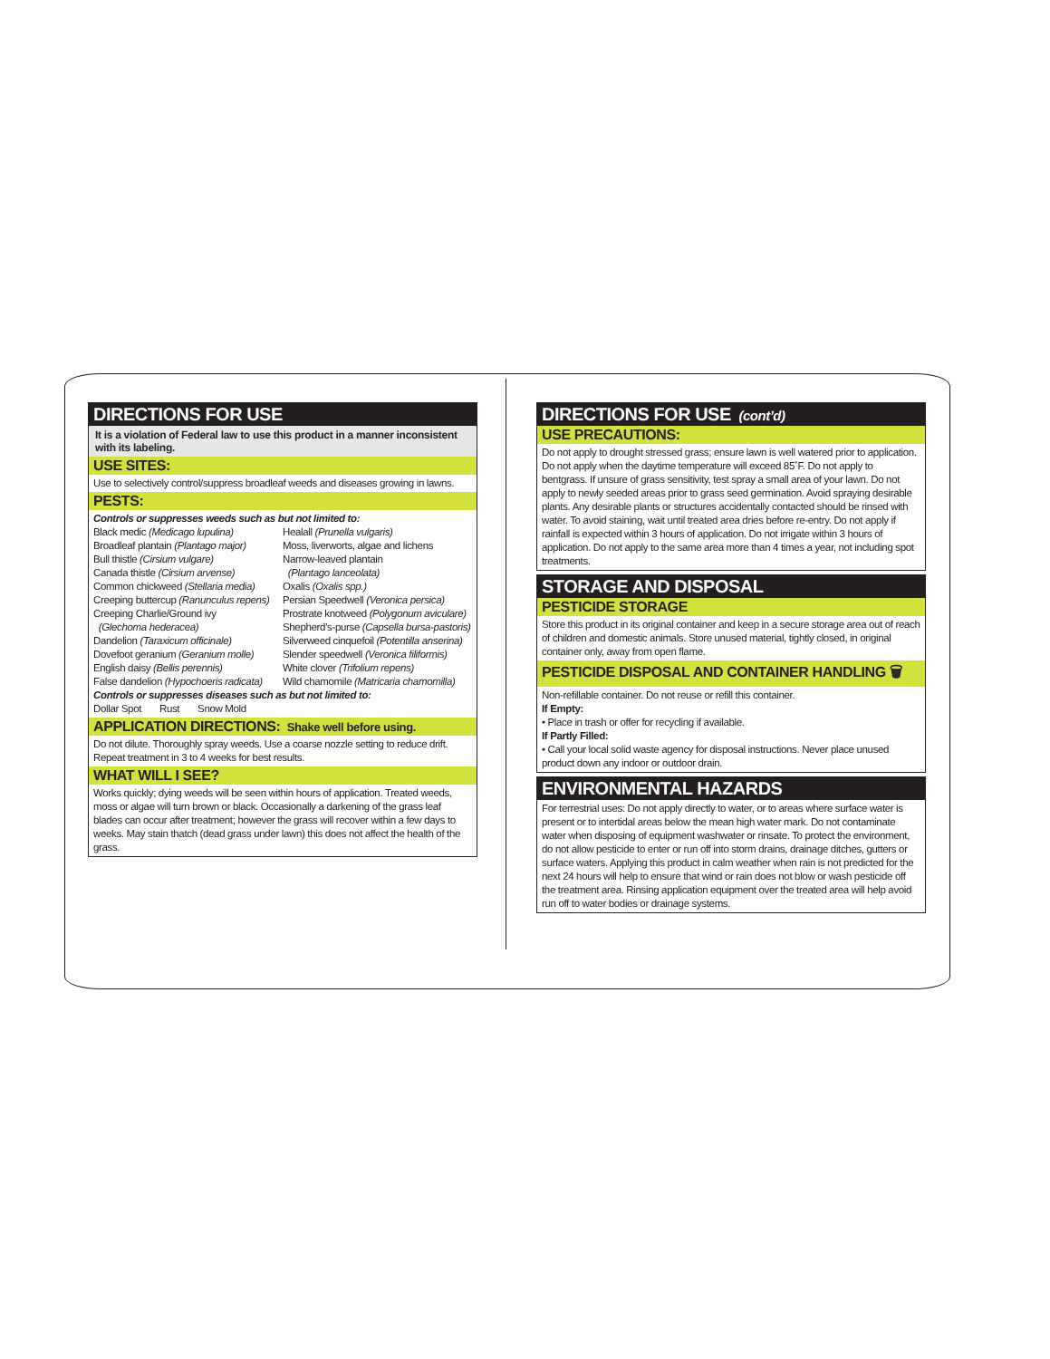DIRECTIONS FOR USE
It is a violation of Federal law to use this product in a manner inconsistent with its labeling.
USE SITES:
Use to selectively control/suppress broadleaf weeds and diseases growing in lawns.
PESTS:
Controls or suppresses weeds such as but not limited to:
Black medic (Medicago lupulina)
Broadleaf plantain (Plantago major)
Bull thistle (Cirsium vulgare)
Canada thistle (Cirsium arvense)
Common chickweed (Stellaria media)
Creeping buttercup (Ranunculus repens)
Creeping Charlie/Ground ivy
(Glechoma hederacea)
Dandelion (Taraxicum officinale)
Dovefoot geranium (Geranium molle)
English daisy (Bellis perennis)
False dandelion (Hypochoeris radicata)
Healall (Prunella vulgaris)
Moss, liverworts, algae and lichens
Narrow-leaved plantain
(Plantago lanceolata)
Oxalis (Oxalis spp.)
Persian Speedwell (Veronica persica)
Prostrate knotweed (Polygonum aviculare)
Shepherd’s-purse (Capsella bursa-pastoris)
Silverweed cinquefoil (Potentilla anserina)
Slender speedwell (Veronica filiformis)
White clover (Trifolium repens)
Wild chamomile (Matricaria chamomilla)
Controls or suppresses diseases such as but not limited to:
Dollar Spot Rust Snow Mold
APPLICATION DIRECTIONS: Shake well before using.
Do not dilute. Thoroughly spray weeds. Use a coarse nozzle setting to reduce drift. Repeat treatment in 3 to 4 weeks for best results.
WHAT WILL I SEE?
Works quickly; dying weeds will be seen within hours of application. Treated weeds, moss or algae will turn brown or black. Occasionally a darkening of the grass leaf blades can occur after treatment; however the grass will recover within a few days to weeks. May stain thatch (dead grass under lawn) this does not affect the health of the grass.
DIRECTIONS FOR USE (cont’d)
USE PRECAUTIONS:
Do not apply to drought stressed grass; ensure lawn is well watered prior to application. Do not apply when the daytime temperature will exceed 85˚F. Do not apply to bentgrass. If unsure of grass sensitivity, test spray a small area of your lawn. Do not apply to newly seeded areas prior to grass seed germination. Avoid spraying desirable plants. Any desirable plants or structures accidentally contacted should be rinsed with water. To avoid staining, wait until treated area dries before re-entry. Do not apply if rainfall is expected within 3 hours of application. Do not irrigate within 3 hours of application. Do not apply to the same area more than 4 times a year, not including spot treatments.
STORAGE AND DISPOSAL
PESTICIDE STORAGE
Store this product in its original container and keep in a secure storage area out of reach of children and domestic animals. Store unused material, tightly closed, in original container only, away from open flame.
PESTICIDE DISPOSAL AND CONTAINER HANDLING 🗑
Non-refillable container. Do not reuse or refill this container.
If Empty:
• Place in trash or offer for recycling if available.
If Partly Filled:
• Call your local solid waste agency for disposal instructions. Never place unused product down any indoor or outdoor drain.
ENVIRONMENTAL HAZARDS
For terrestrial uses: Do not apply directly to water, or to areas where surface water is present or to intertidal areas below the mean high water mark. Do not contaminate water when disposing of equipment washwater or rinsate. To protect the environment, do not allow pesticide to enter or run off into storm drains, drainage ditches, gutters or surface waters. Applying this product in calm weather when rain is not predicted for the next 24 hours will help to ensure that wind or rain does not blow or wash pesticide off the treatment area. Rinsing application equipment over the treated area will help avoid run off to water bodies or drainage systems.